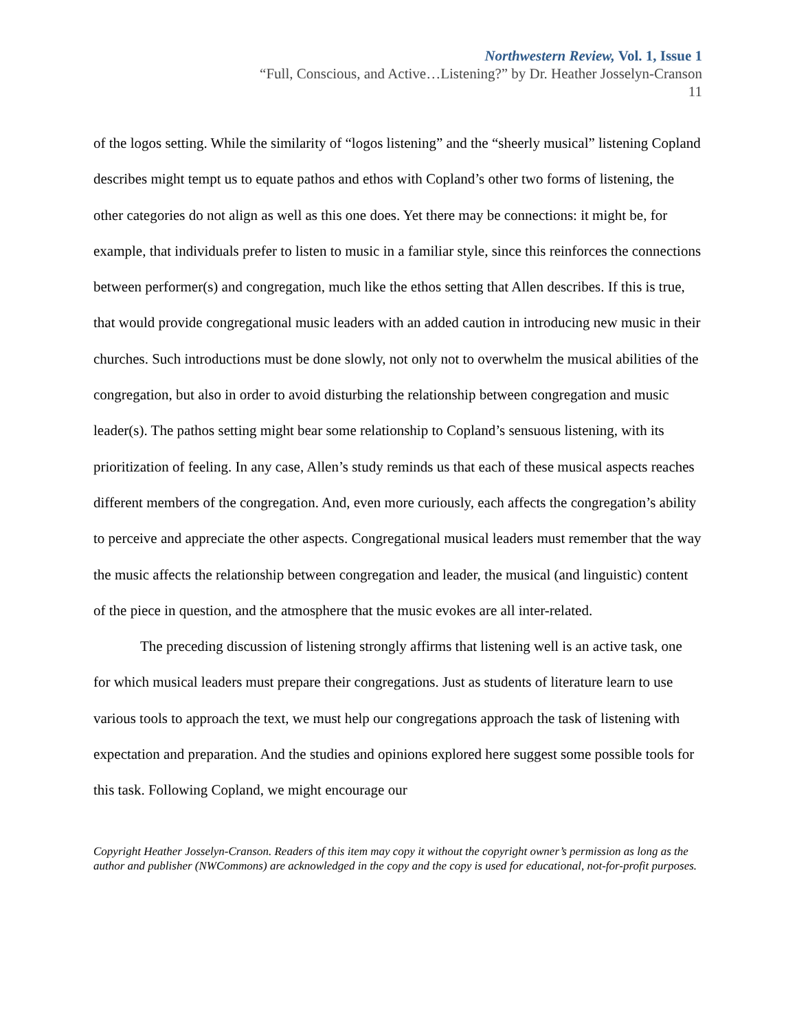Northwestern Review, Vol. 1, Issue 1
“Full, Conscious, and Active…Listening?” by Dr. Heather Josselyn-Cranson
11
of the logos setting. While the similarity of “logos listening” and the “sheerly musical” listening Copland describes might tempt us to equate pathos and ethos with Copland’s other two forms of listening, the other categories do not align as well as this one does. Yet there may be connections: it might be, for example, that individuals prefer to listen to music in a familiar style, since this reinforces the connections between performer(s) and congregation, much like the ethos setting that Allen describes. If this is true, that would provide congregational music leaders with an added caution in introducing new music in their churches. Such introductions must be done slowly, not only not to overwhelm the musical abilities of the congregation, but also in order to avoid disturbing the relationship between congregation and music leader(s). The pathos setting might bear some relationship to Copland’s sensuous listening, with its prioritization of feeling. In any case, Allen’s study reminds us that each of these musical aspects reaches different members of the congregation. And, even more curiously, each affects the congregation’s ability to perceive and appreciate the other aspects. Congregational musical leaders must remember that the way the music affects the relationship between congregation and leader, the musical (and linguistic) content of the piece in question, and the atmosphere that the music evokes are all inter-related.
The preceding discussion of listening strongly affirms that listening well is an active task, one for which musical leaders must prepare their congregations. Just as students of literature learn to use various tools to approach the text, we must help our congregations approach the task of listening with expectation and preparation. And the studies and opinions explored here suggest some possible tools for this task. Following Copland, we might encourage our
Copyright Heather Josselyn-Cranson. Readers of this item may copy it without the copyright owner’s permission as long as the author and publisher (NWCommons) are acknowledged in the copy and the copy is used for educational, not-for-profit purposes.